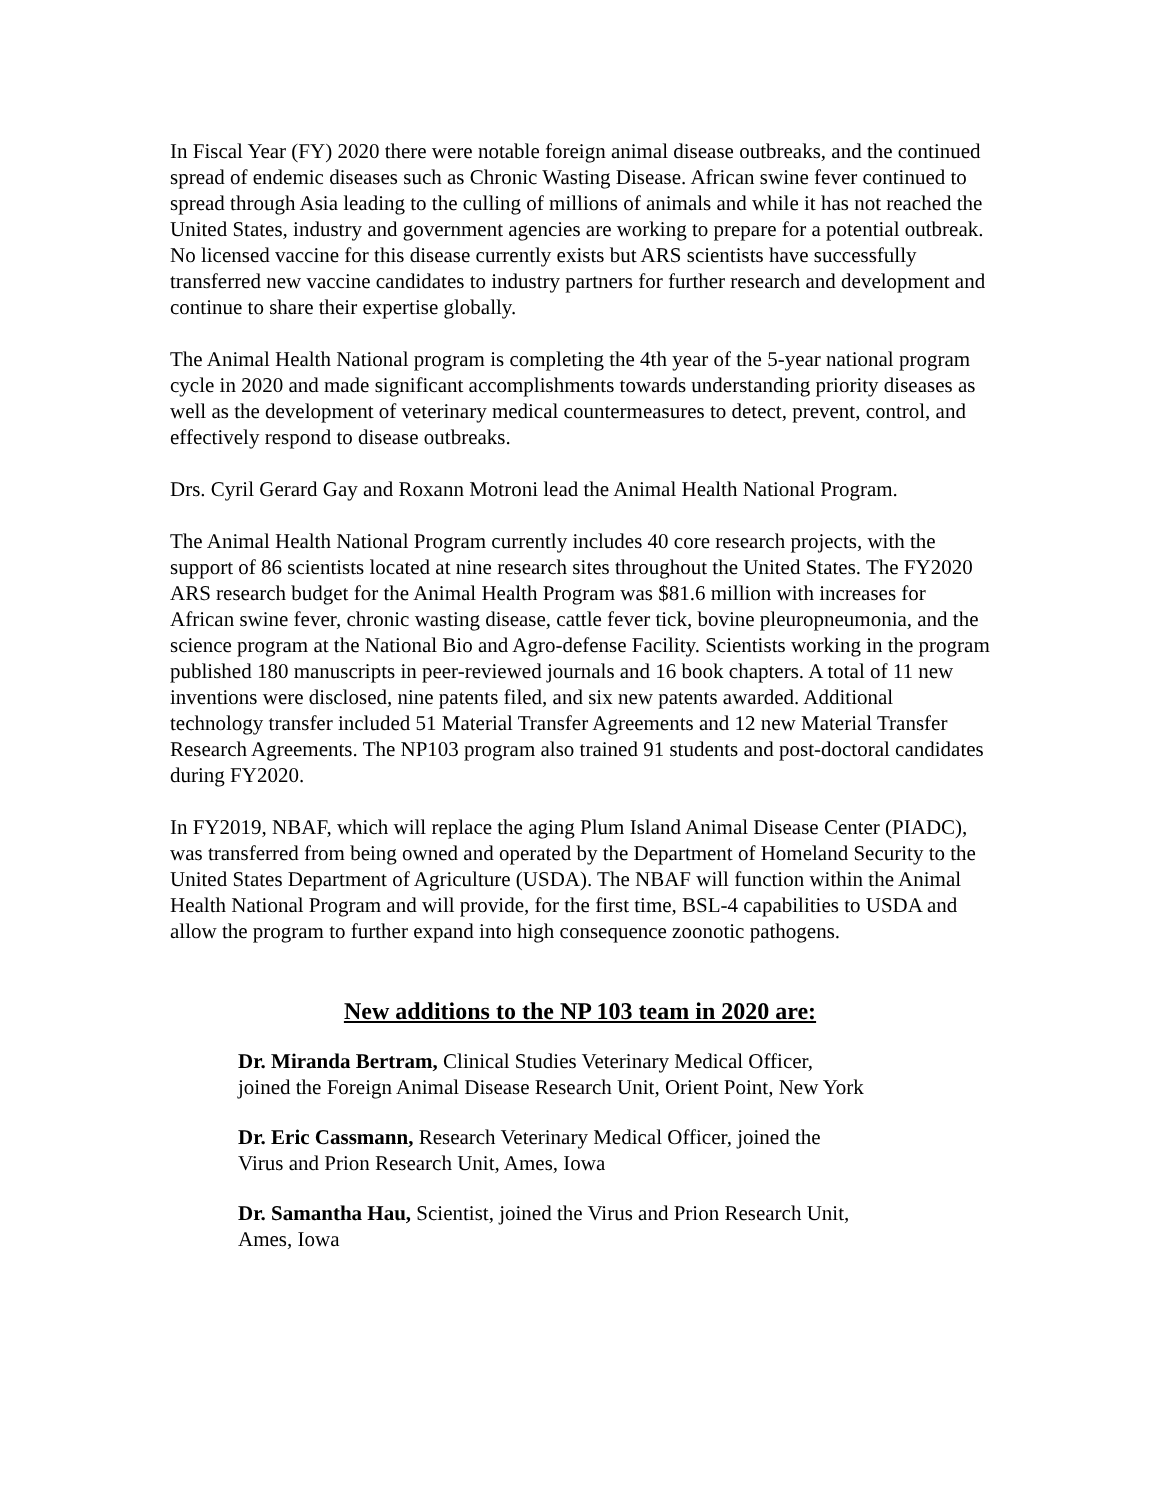In Fiscal Year (FY) 2020 there were notable foreign animal disease outbreaks, and the continued spread of endemic diseases such as Chronic Wasting Disease. African swine fever continued to spread through Asia leading to the culling of millions of animals and while it has not reached the United States, industry and government agencies are working to prepare for a potential outbreak. No licensed vaccine for this disease currently exists but ARS scientists have successfully transferred new vaccine candidates to industry partners for further research and development and continue to share their expertise globally.
The Animal Health National program is completing the 4th year of the 5-year national program cycle in 2020 and made significant accomplishments towards understanding priority diseases as well as the development of veterinary medical countermeasures to detect, prevent, control, and effectively respond to disease outbreaks.
Drs. Cyril Gerard Gay and Roxann Motroni lead the Animal Health National Program.
The Animal Health National Program currently includes 40 core research projects, with the support of 86 scientists located at nine research sites throughout the United States. The FY2020 ARS research budget for the Animal Health Program was $81.6 million with increases for African swine fever, chronic wasting disease, cattle fever tick, bovine pleuropneumonia, and the science program at the National Bio and Agro-defense Facility. Scientists working in the program published 180 manuscripts in peer-reviewed journals and 16 book chapters. A total of 11 new inventions were disclosed, nine patents filed, and six new patents awarded. Additional technology transfer included 51 Material Transfer Agreements and 12 new Material Transfer Research Agreements. The NP103 program also trained 91 students and post-doctoral candidates during FY2020.
In FY2019, NBAF, which will replace the aging Plum Island Animal Disease Center (PIADC), was transferred from being owned and operated by the Department of Homeland Security to the United States Department of Agriculture (USDA). The NBAF will function within the Animal Health National Program and will provide, for the first time, BSL-4 capabilities to USDA and allow the program to further expand into high consequence zoonotic pathogens.
New additions to the NP 103 team in 2020 are:
Dr. Miranda Bertram, Clinical Studies Veterinary Medical Officer,
joined the Foreign Animal Disease Research Unit, Orient Point, New York
Dr. Eric Cassmann, Research Veterinary Medical Officer, joined the
Virus and Prion Research Unit, Ames, Iowa
Dr. Samantha Hau, Scientist, joined the Virus and Prion Research Unit,
Ames, Iowa